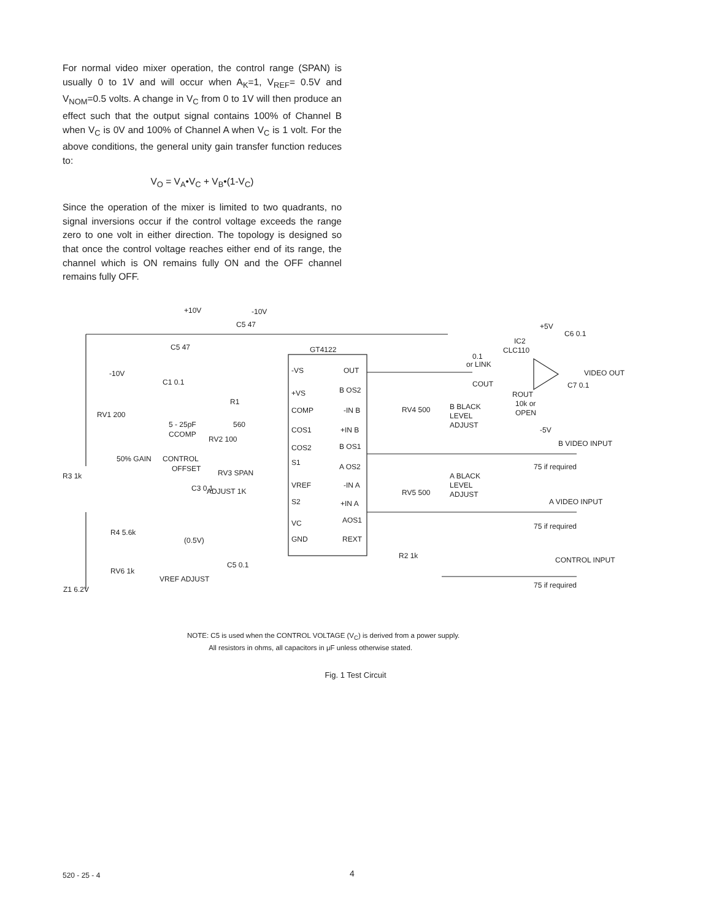For normal video mixer operation, the control range (SPAN) is usually 0 to 1V and will occur when A<sub>K</sub>=1, V<sub>REF</sub>= 0.5V and V<sub>NOM</sub>=0.5 volts. A change in V<sub>C</sub> from 0 to 1V will then produce an effect such that the output signal contains 100% of Channel B when V<sub>C</sub> is 0V and 100% of Channel A when V<sub>C</sub> is 1 volt. For the above conditions, the general unity gain transfer function reduces to:
V<sub>O</sub> = V<sub>A</sub>•V<sub>C</sub> + V<sub>B</sub>•(1-V<sub>C</sub>)
Since the operation of the mixer is limited to two quadrants, no signal inversions occur if the control voltage exceeds the range zero to one volt in either direction. The topology is designed so that once the control voltage reaches either end of its range, the channel which is ON remains fully ON and the OFF channel remains fully OFF.
+10V
-10V
GT4122
C5 47
C5 47
C1 0.1
-10V
RV1 200
R1
560
5 - 25pF
CCOMP
RV2 100
50% GAIN
CONTROL
OFFSET
RV3 SPAN
ADJUST 1K
C3 0.1
R3 1k
R4 5.6k
(0.5V)
RV6 1k
VREF ADJUST
Z1 6.2V
C5 0.1
-VS
+VS
COMP
COS1
COS2
S1
VREF
S2
VC
GND
OUT
B OS2
-IN B
+IN B
B OS1
A OS2
-IN A
+IN A
AOS1
REXT
R2 1k
RV4 500
RV5 500
B BLACK
LEVEL
ADJUST
A BLACK
LEVEL
ADJUST
0.1
or LINK
COUT
IC2
CLC110
+5V
C6 0.1
VIDEO OUT
C7 0.1
ROUT
10k or
OPEN
-5V
B VIDEO INPUT
A VIDEO INPUT
CONTROL INPUT
75 if required
75 if required
75 if required
NOTE: C5 is used when the CONTROL VOLTAGE (V<sub>C</sub>) is derived from a power supply.
All resistors in ohms, all capacitors in μF unless otherwise stated.
Fig. 1 Test Circuit
520 - 25 - 4 4